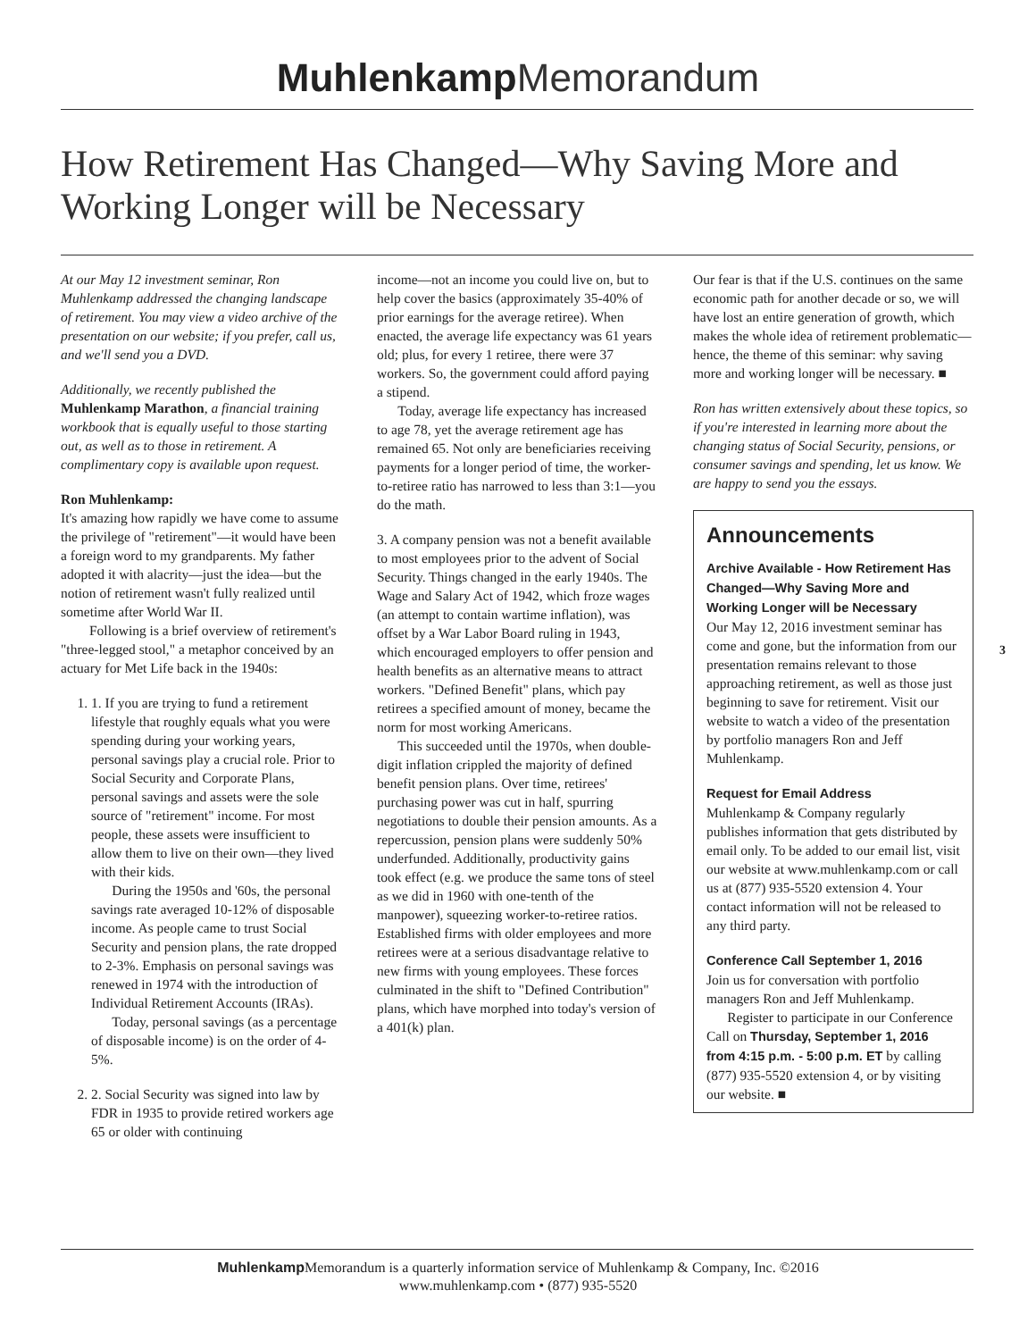Muhlenkamp Memorandum
How Retirement Has Changed—Why Saving More and Working Longer will be Necessary
At our May 12 investment seminar, Ron Muhlenkamp addressed the changing landscape of retirement. You may view a video archive of the presentation on our website; if you prefer, call us, and we'll send you a DVD.
Additionally, we recently published the Muhlenkamp Marathon, a financial training workbook that is equally useful to those starting out, as well as to those in retirement. A complimentary copy is available upon request.
Ron Muhlenkamp:
It's amazing how rapidly we have come to assume the privilege of "retirement"—it would have been a foreign word to my grandparents. My father adopted it with alacrity—just the idea—but the notion of retirement wasn't fully realized until sometime after World War II.
Following is a brief overview of retirement's "three-legged stool," a metaphor conceived by an actuary for Met Life back in the 1940s:
1. 1. If you are trying to fund a retirement lifestyle that roughly equals what you were spending during your working years, personal savings play a crucial role. Prior to Social Security and Corporate Plans, personal savings and assets were the sole source of "retirement" income. For most people, these assets were insufficient to allow them to live on their own—they lived with their kids.
During the 1950s and '60s, the personal savings rate averaged 10-12% of disposable income. As people came to trust Social Security and pension plans, the rate dropped to 2-3%. Emphasis on personal savings was renewed in 1974 with the introduction of Individual Retirement Accounts (IRAs).
Today, personal savings (as a percentage of disposable income) is on the order of 4-5%.
2. 2. Social Security was signed into law by FDR in 1935 to provide retired workers age 65 or older with continuing
income—not an income you could live on, but to help cover the basics (approximately 35-40% of prior earnings for the average retiree). When enacted, the average life expectancy was 61 years old; plus, for every 1 retiree, there were 37 workers. So, the government could afford paying a stipend.
Today, average life expectancy has increased to age 78, yet the average retirement age has remained 65. Not only are beneficiaries receiving payments for a longer period of time, the worker-to-retiree ratio has narrowed to less than 3:1—you do the math.
3. A company pension was not a benefit available to most employees prior to the advent of Social Security. Things changed in the early 1940s. The Wage and Salary Act of 1942, which froze wages (an attempt to contain wartime inflation), was offset by a War Labor Board ruling in 1943, which encouraged employers to offer pension and health benefits as an alternative means to attract workers. "Defined Benefit" plans, which pay retirees a specified amount of money, became the norm for most working Americans.
This succeeded until the 1970s, when double-digit inflation crippled the majority of defined benefit pension plans. Over time, retirees' purchasing power was cut in half, spurring negotiations to double their pension amounts. As a repercussion, pension plans were suddenly 50% underfunded. Additionally, productivity gains took effect (e.g. we produce the same tons of steel as we did in 1960 with one-tenth of the manpower), squeezing worker-to-retiree ratios. Established firms with older employees and more retirees were at a serious disadvantage relative to new firms with young employees. These forces culminated in the shift to "Defined Contribution" plans, which have morphed into today's version of a 401(k) plan.
Our fear is that if the U.S. continues on the same economic path for another decade or so, we will have lost an entire generation of growth, which makes the whole idea of retirement problematic—hence, the theme of this seminar: why saving more and working longer will be necessary. ■
Ron has written extensively about these topics, so if you're interested in learning more about the changing status of Social Security, pensions, or consumer savings and spending, let us know. We are happy to send you the essays.
Announcements
Archive Available - How Retirement Has Changed—Why Saving More and Working Longer will be Necessary
Our May 12, 2016 investment seminar has come and gone, but the information from our presentation remains relevant to those approaching retirement, as well as those just beginning to save for retirement. Visit our website to watch a video of the presentation by portfolio managers Ron and Jeff Muhlenkamp.
Request for Email Address
Muhlenkamp & Company regularly publishes information that gets distributed by email only. To be added to our email list, visit our website at www.muhlenkamp.com or call us at (877) 935-5520 extension 4. Your contact information will not be released to any third party.
Conference Call September 1, 2016
Join us for conversation with portfolio managers Ron and Jeff Muhlenkamp.
Register to participate in our Conference Call on Thursday, September 1, 2016 from 4:15 p.m. - 5:00 p.m. ET by calling (877) 935-5520 extension 4, or by visiting our website. ■
3
Muhlenkamp Memorandum is a quarterly information service of Muhlenkamp & Company, Inc. ©2016
www.muhlenkamp.com • (877) 935-5520